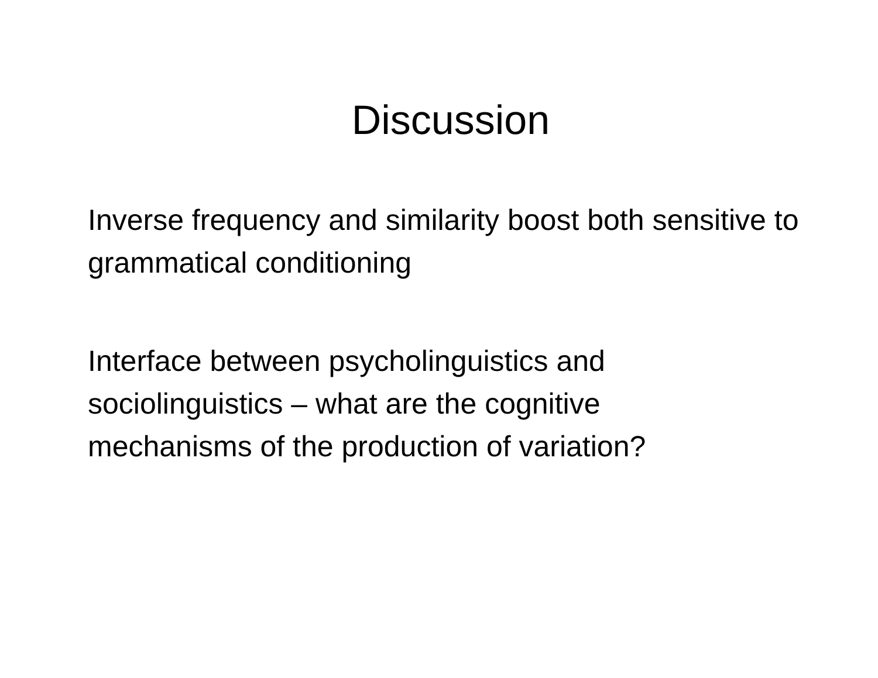Discussion
Inverse frequency and similarity boost both sensitive to grammatical conditioning
Interface between psycholinguistics and
sociolinguistics – what are the cognitive
mechanisms of the production of variation?